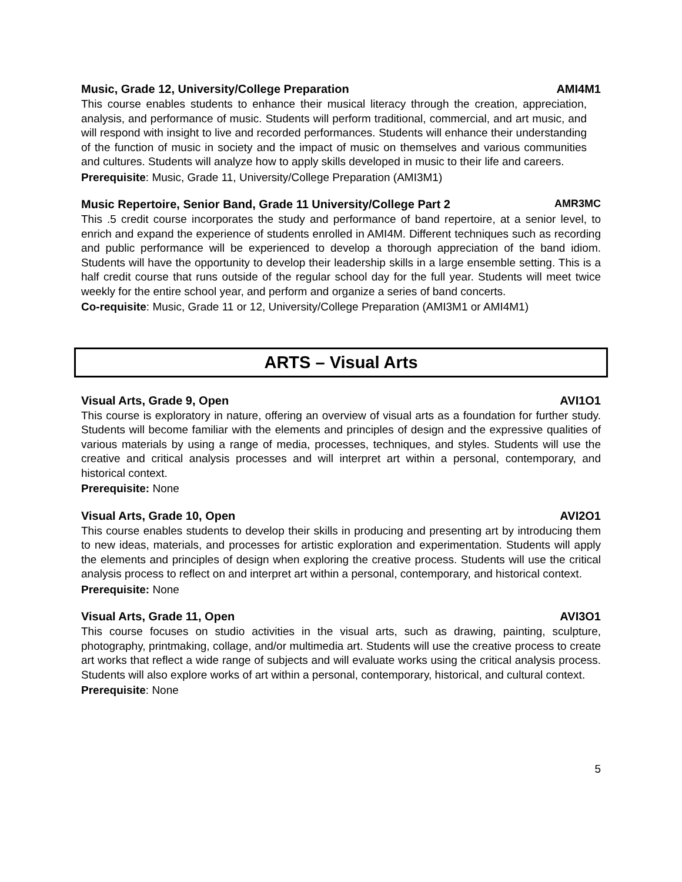Music, Grade 12, University/College Preparation AMI4M1
This course enables students to enhance their musical literacy through the creation, appreciation, analysis, and performance of music. Students will perform traditional, commercial, and art music, and will respond with insight to live and recorded performances. Students will enhance their understanding of the function of music in society and the impact of music on themselves and various communities and cultures. Students will analyze how to apply skills developed in music to their life and careers.
Prerequisite: Music, Grade 11, University/College Preparation (AMI3M1)
Music Repertoire, Senior Band, Grade 11 University/College Part 2 AMR3MC
This .5 credit course incorporates the study and performance of band repertoire, at a senior level, to enrich and expand the experience of students enrolled in AMI4M. Different techniques such as recording and public performance will be experienced to develop a thorough appreciation of the band idiom. Students will have the opportunity to develop their leadership skills in a large ensemble setting. This is a half credit course that runs outside of the regular school day for the full year. Students will meet twice weekly for the entire school year, and perform and organize a series of band concerts.
Co-requisite: Music, Grade 11 or 12, University/College Preparation (AMI3M1 or AMI4M1)
ARTS – Visual Arts
Visual Arts, Grade 9, Open AVI1O1
This course is exploratory in nature, offering an overview of visual arts as a foundation for further study. Students will become familiar with the elements and principles of design and the expressive qualities of various materials by using a range of media, processes, techniques, and styles. Students will use the creative and critical analysis processes and will interpret art within a personal, contemporary, and historical context.
Prerequisite: None
Visual Arts, Grade 10, Open AVI2O1
This course enables students to develop their skills in producing and presenting art by introducing them to new ideas, materials, and processes for artistic exploration and experimentation. Students will apply the elements and principles of design when exploring the creative process. Students will use the critical analysis process to reflect on and interpret art within a personal, contemporary, and historical context.
Prerequisite: None
Visual Arts, Grade 11, Open AVI3O1
This course focuses on studio activities in the visual arts, such as drawing, painting, sculpture, photography, printmaking, collage, and/or multimedia art. Students will use the creative process to create art works that reflect a wide range of subjects and will evaluate works using the critical analysis process. Students will also explore works of art within a personal, contemporary, historical, and cultural context.
Prerequisite: None
5